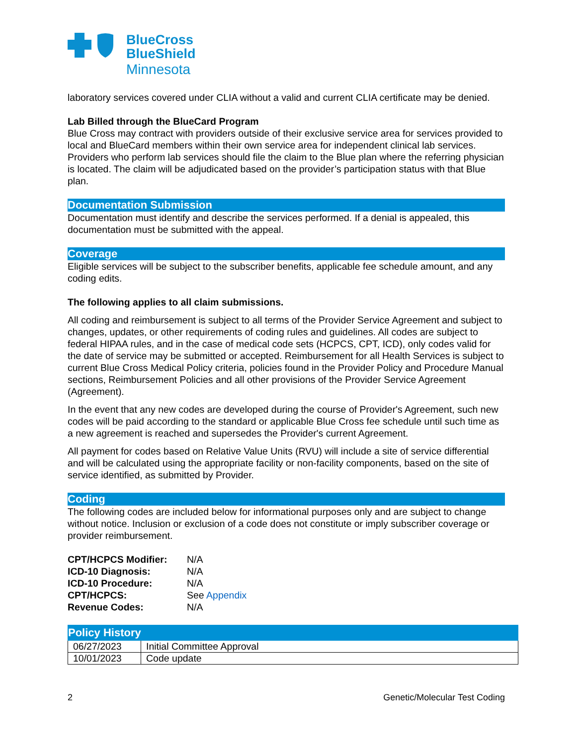BlueCross
BlueShield
Minnesota
laboratory services covered under CLIA without a valid and current CLIA certificate may be denied.
Lab Billed through the BlueCard Program
Blue Cross may contract with providers outside of their exclusive service area for services provided to local and BlueCard members within their own service area for independent clinical lab services. Providers who perform lab services should file the claim to the Blue plan where the referring physician is located. The claim will be adjudicated based on the provider’s participation status with that Blue plan.
Documentation Submission
Documentation must identify and describe the services performed. If a denial is appealed, this documentation must be submitted with the appeal.
Coverage
Eligible services will be subject to the subscriber benefits, applicable fee schedule amount, and any coding edits.
The following applies to all claim submissions.
All coding and reimbursement is subject to all terms of the Provider Service Agreement and subject to changes, updates, or other requirements of coding rules and guidelines. All codes are subject to federal HIPAA rules, and in the case of medical code sets (HCPCS, CPT, ICD), only codes valid for the date of service may be submitted or accepted. Reimbursement for all Health Services is subject to current Blue Cross Medical Policy criteria, policies found in the Provider Policy and Procedure Manual sections, Reimbursement Policies and all other provisions of the Provider Service Agreement (Agreement).
In the event that any new codes are developed during the course of Provider's Agreement, such new codes will be paid according to the standard or applicable Blue Cross fee schedule until such time as a new agreement is reached and supersedes the Provider's current Agreement.
All payment for codes based on Relative Value Units (RVU) will include a site of service differential and will be calculated using the appropriate facility or non-facility components, based on the site of service identified, as submitted by Provider.
Coding
The following codes are included below for informational purposes only and are subject to change without notice. Inclusion or exclusion of a code does not constitute or imply subscriber coverage or provider reimbursement.
| CPT/HCPCS Modifier: | N/A |
| ICD-10 Diagnosis: | N/A |
| ICD-10 Procedure: | N/A |
| CPT/HCPCS: | See Appendix |
| Revenue Codes: | N/A |
| Policy History | |
| --- | --- |
| 06/27/2023 | Initial Committee Approval |
| 10/01/2023 | Code update |
2 Genetic/Molecular Test Coding